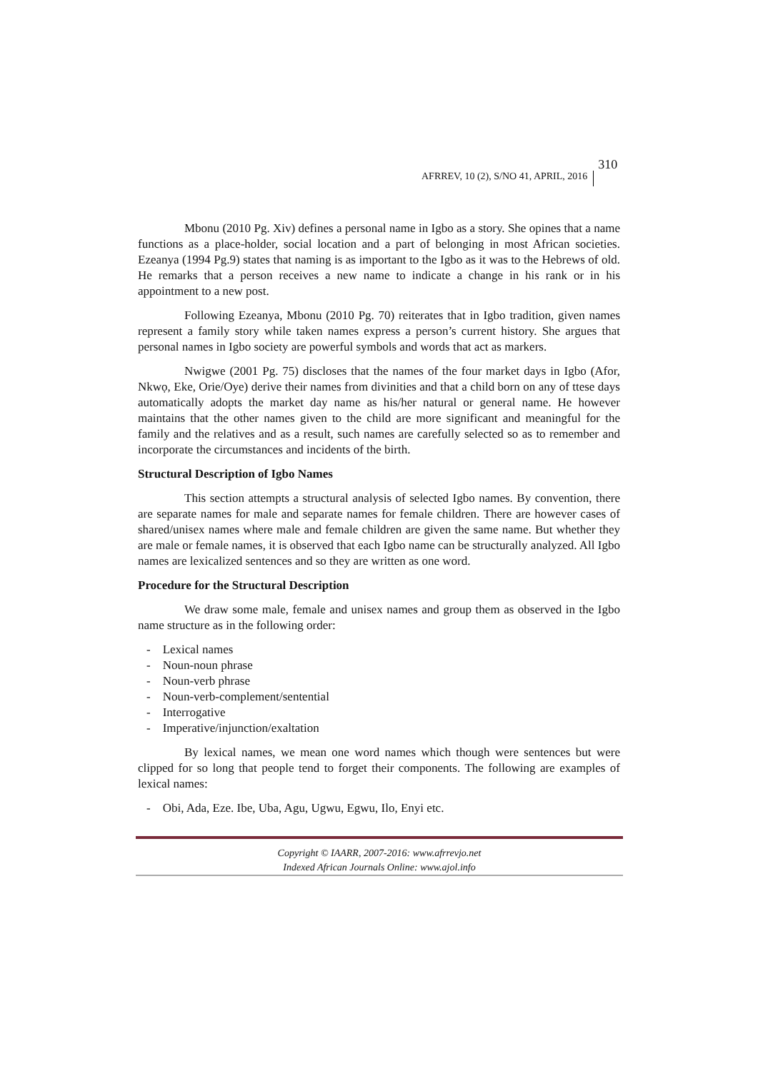AFRREV, 10 (2), S/NO 41, APRIL, 2016 310
Mbonu (2010 Pg. Xiv) defines a personal name in Igbo as a story. She opines that a name functions as a place-holder, social location and a part of belonging in most African societies. Ezeanya (1994 Pg.9) states that naming is as important to the Igbo as it was to the Hebrews of old. He remarks that a person receives a new name to indicate a change in his rank or in his appointment to a new post.
Following Ezeanya, Mbonu (2010 Pg. 70) reiterates that in Igbo tradition, given names represent a family story while taken names express a person’s current history. She argues that personal names in Igbo society are powerful symbols and words that act as markers.
Nwigwe (2001 Pg. 75) discloses that the names of the four market days in Igbo (Afor, Nkwọ, Eke, Orie/Oye) derive their names from divinities and that a child born on any of ttese days automatically adopts the market day name as his/her natural or general name. He however maintains that the other names given to the child are more significant and meaningful for the family and the relatives and as a result, such names are carefully selected so as to remember and incorporate the circumstances and incidents of the birth.
Structural Description of Igbo Names
This section attempts a structural analysis of selected Igbo names. By convention, there are separate names for male and separate names for female children. There are however cases of shared/unisex names where male and female children are given the same name. But whether they are male or female names, it is observed that each Igbo name can be structurally analyzed. All Igbo names are lexicalized sentences and so they are written as one word.
Procedure for the Structural Description
We draw some male, female and unisex names and group them as observed in the Igbo name structure as in the following order:
- Lexical names
- Noun-noun phrase
- Noun-verb phrase
- Noun-verb-complement/sentential
- Interrogative
- Imperative/injunction/exaltation
By lexical names, we mean one word names which though were sentences but were clipped for so long that people tend to forget their components. The following are examples of lexical names:
- Obi, Ada, Eze. Ibe, Uba, Agu, Ugwu, Egwu, Ilo, Enyi etc.
Copyright © IAARR, 2007-2016: www.afrrevjo.net
Indexed African Journals Online: www.ajol.info